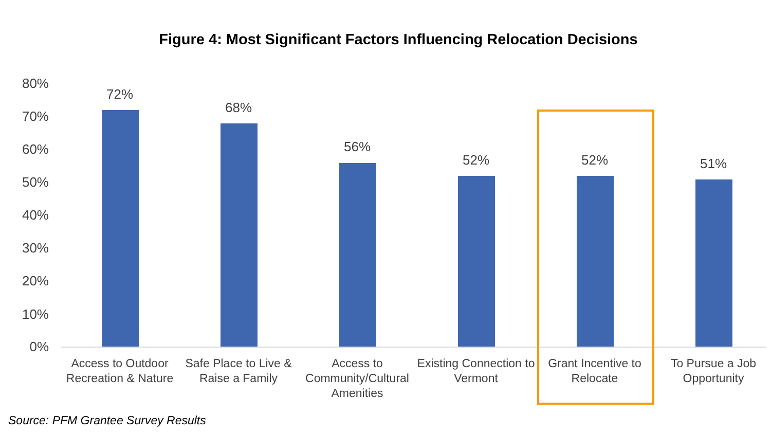Figure 4: Most Significant Factors Influencing Relocation Decisions
80%
70%
60%
50%
40%
30%
20%
10%
0%
72%
Access to Outdoor Recreation & Nature
68%
Safe Place to Live & Raise a Family
56%
Access to Community/Cultural Amenities
52%
Existing Connection to Vermont
52%
Grant Incentive to Relocate
51%
To Pursue a Job Opportunity
Source: PFM Grantee Survey Results